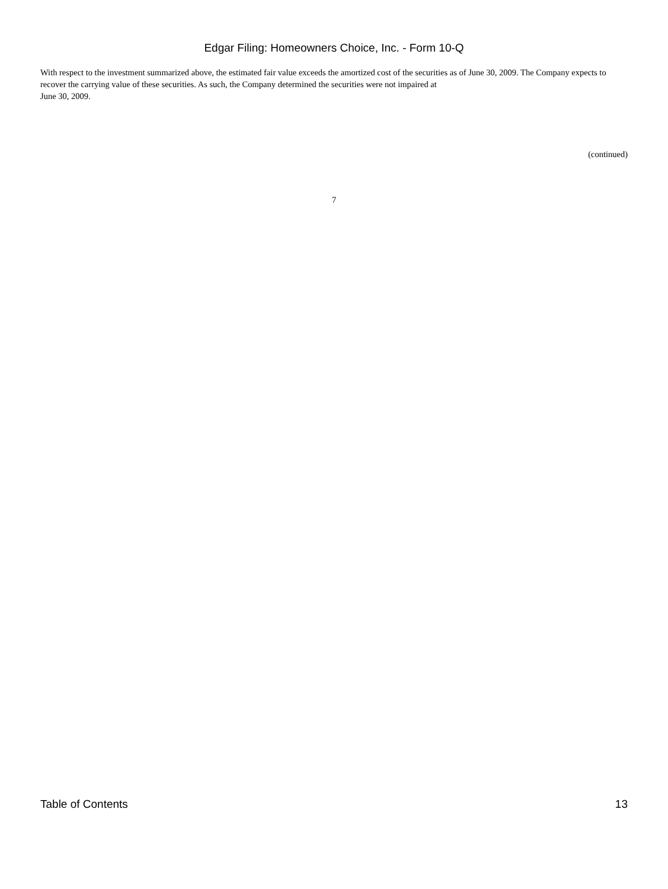Edgar Filing: Homeowners Choice, Inc. - Form 10-Q
With respect to the investment summarized above, the estimated fair value exceeds the amortized cost of the securities as of June 30, 2009. The Company expects to recover the carrying value of these securities. As such, the Company determined the securities were not impaired at
June 30, 2009.
(continued)
7
Table of Contents 13